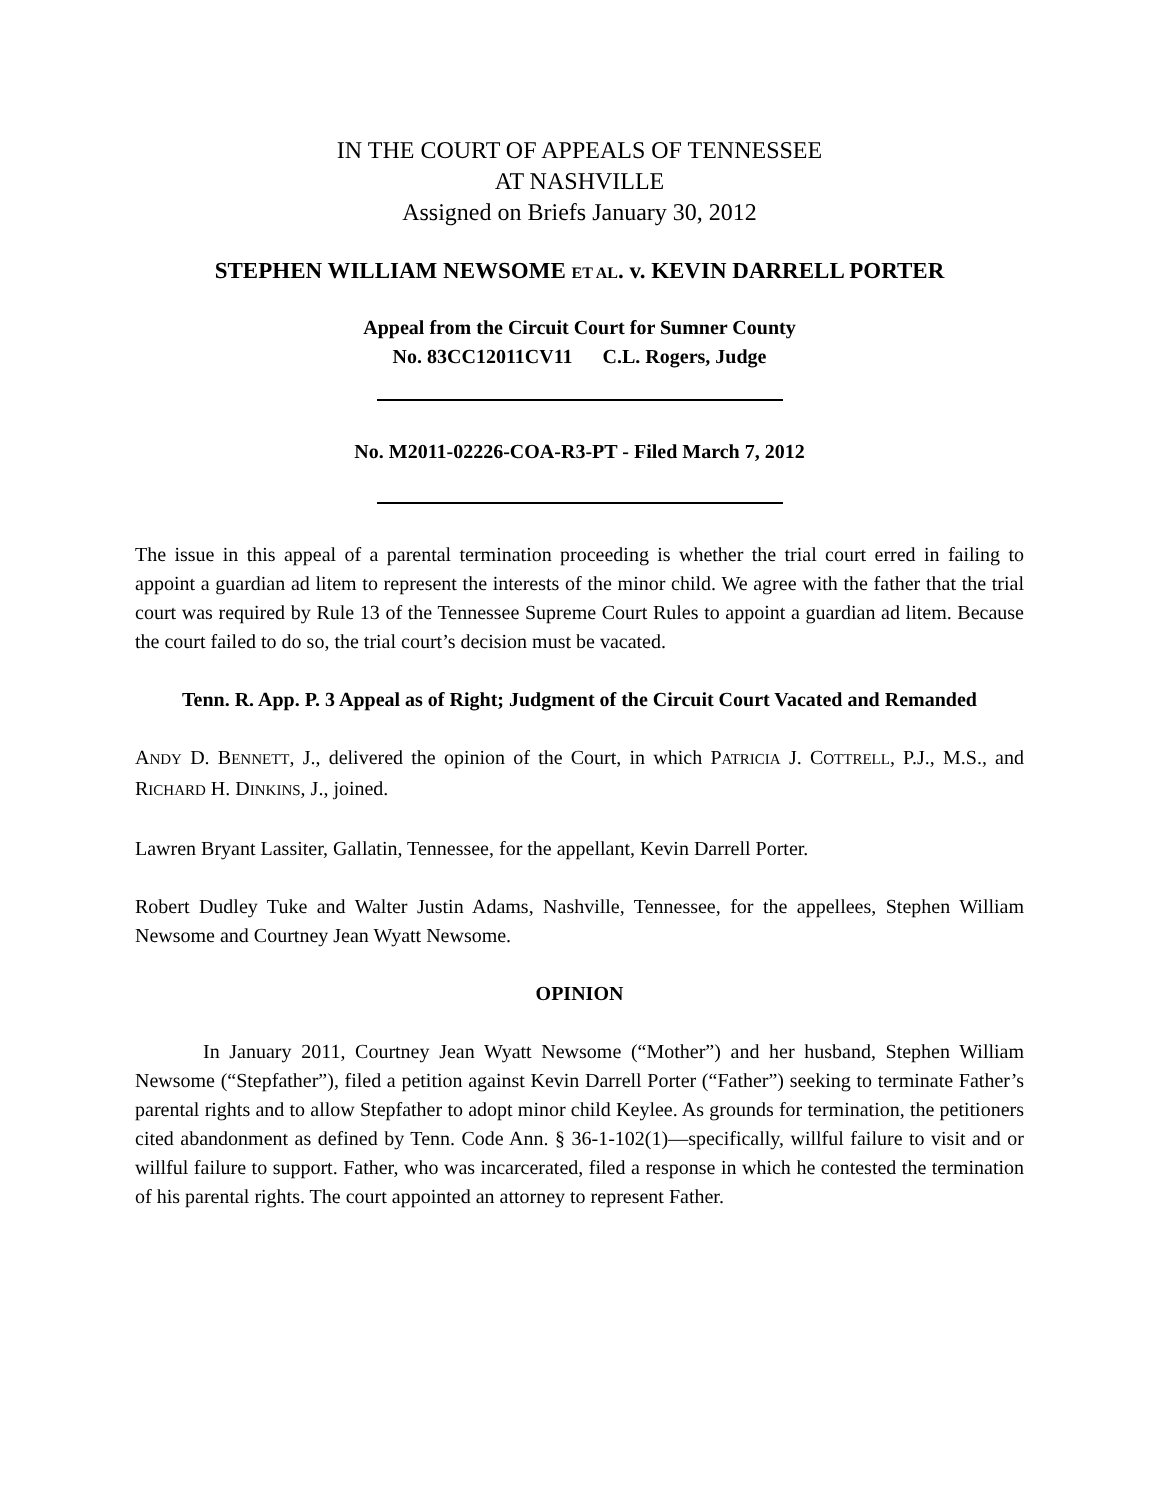IN THE COURT OF APPEALS OF TENNESSEE
AT NASHVILLE
Assigned on Briefs January 30, 2012
STEPHEN WILLIAM NEWSOME ET AL. v. KEVIN DARRELL PORTER
Appeal from the Circuit Court for Sumner County
No. 83CC12011CV11 C.L. Rogers, Judge
No. M2011-02226-COA-R3-PT - Filed March 7, 2012
The issue in this appeal of a parental termination proceeding is whether the trial court erred in failing to appoint a guardian ad litem to represent the interests of the minor child. We agree with the father that the trial court was required by Rule 13 of the Tennessee Supreme Court Rules to appoint a guardian ad litem. Because the court failed to do so, the trial court’s decision must be vacated.
Tenn. R. App. P. 3 Appeal as of Right; Judgment of the Circuit Court Vacated and Remanded
ANDY D. BENNETT, J., delivered the opinion of the Court, in which PATRICIA J. COTTRELL, P.J., M.S., and RICHARD H. DINKINS, J., joined.
Lawren Bryant Lassiter, Gallatin, Tennessee, for the appellant, Kevin Darrell Porter.
Robert Dudley Tuke and Walter Justin Adams, Nashville, Tennessee, for the appellees, Stephen William Newsome and Courtney Jean Wyatt Newsome.
OPINION
In January 2011, Courtney Jean Wyatt Newsome (“Mother”) and her husband, Stephen William Newsome (“Stepfather”), filed a petition against Kevin Darrell Porter (“Father”) seeking to terminate Father’s parental rights and to allow Stepfather to adopt minor child Keylee. As grounds for termination, the petitioners cited abandonment as defined by Tenn. Code Ann. § 36-1-102(1)—specifically, willful failure to visit and or willful failure to support. Father, who was incarcerated, filed a response in which he contested the termination of his parental rights. The court appointed an attorney to represent Father.